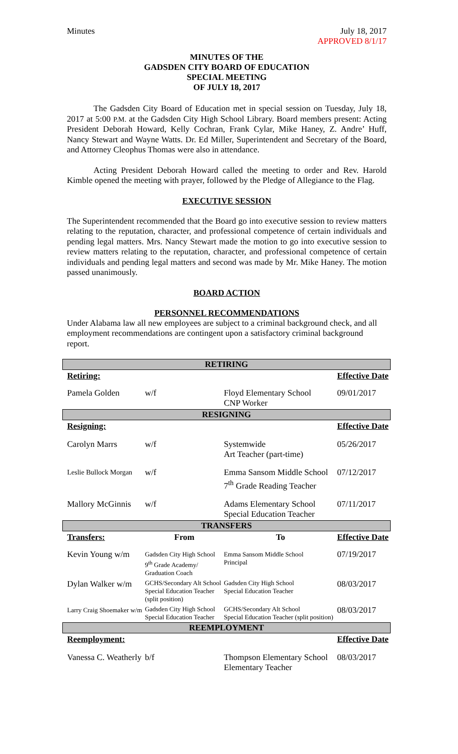Minutes July 18, 2017
APPROVED 8/1/17
MINUTES OF THE
GADSDEN CITY BOARD OF EDUCATION
SPECIAL MEETING
OF JULY 18, 2017
The Gadsden City Board of Education met in special session on Tuesday, July 18, 2017 at 5:00 P.M. at the Gadsden City High School Library. Board members present: Acting President Deborah Howard, Kelly Cochran, Frank Cylar, Mike Haney, Z. Andre’ Huff, Nancy Stewart and Wayne Watts. Dr. Ed Miller, Superintendent and Secretary of the Board, and Attorney Cleophus Thomas were also in attendance.
Acting President Deborah Howard called the meeting to order and Rev. Harold Kimble opened the meeting with prayer, followed by the Pledge of Allegiance to the Flag.
EXECUTIVE SESSION
The Superintendent recommended that the Board go into executive session to review matters relating to the reputation, character, and professional competence of certain individuals and pending legal matters. Mrs. Nancy Stewart made the motion to go into executive session to review matters relating to the reputation, character, and professional competence of certain individuals and pending legal matters and second was made by Mr. Mike Haney. The motion passed unanimously.
BOARD ACTION
PERSONNEL RECOMMENDATIONS
Under Alabama law all new employees are subject to a criminal background check, and all employment recommendations are contingent upon a satisfactory criminal background report.
| RETIRING | | | | |
| Retiring: | | | | Effective Date |
| Pamela Golden | w/f | Floyd Elementary School CNP Worker | | 09/01/2017 |
| RESIGNING | | | | |
| Resigning: | | | | Effective Date |
| Carolyn Marrs | w/f | Systemwide Art Teacher (part-time) | | 05/26/2017 |
| Leslie Bullock Morgan | w/f | Emma Sansom Middle School 7<sup>th</sup> Grade Reading Teacher | | 07/12/2017 |
| Mallory McGinnis | w/f | Adams Elementary School Special Education Teacher | | 07/11/2017 |
| TRANSFERS | | | | |
| Transfers: | From | | To | Effective Date |
| Kevin Young w/m | Gadsden City High School 9<sup>th</sup> Grade Academy/ Graduation Coach | | Emma Sansom Middle School Principal | 07/19/2017 |
| Dylan Walker w/m | GCHS/Secondary Alt School Special Education Teacher (split position) | | Gadsden City High School Special Education Teacher | 08/03/2017 |
| Larry Craig Shoemaker w/m | Gadsden City High School Special Education Teacher | | GCHS/Secondary Alt School Special Education Teacher (split position) | 08/03/2017 |
| REEMPLOYMENT | | | | |
| Reemployment: | | | | Effective Date |
| Vanessa C. Weatherly | b/f | Thompson Elementary School Elementary Teacher | | 08/03/2017 |